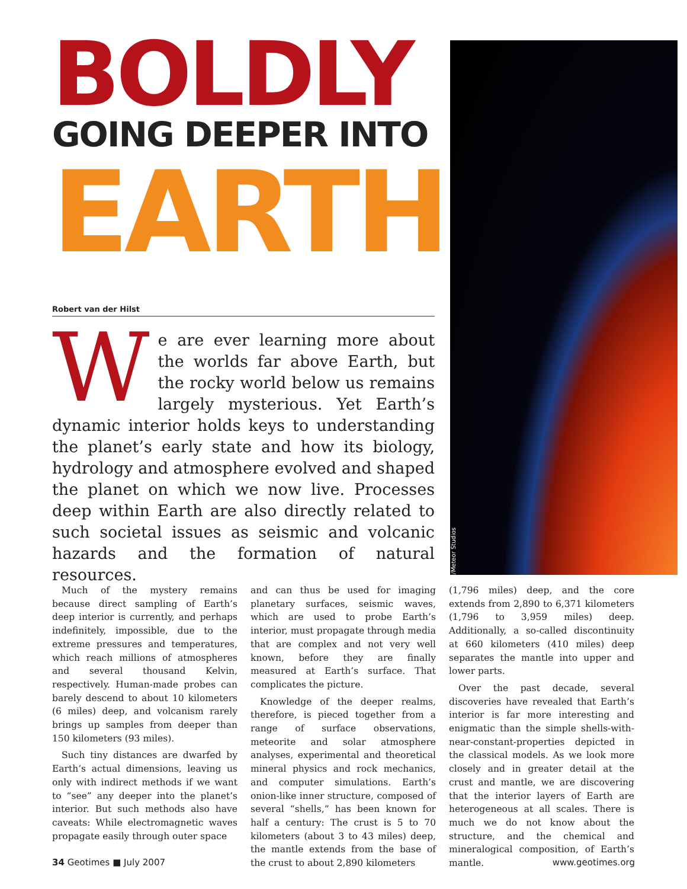BOLDLY
GOING DEEPER INTO
EARTH
Robert van der Hilst
We are ever learning more about the worlds far above Earth, but the rocky world below us remains largely mysterious. Yet Earth’s dynamic interior holds keys to understanding the planet’s early state and how its biology, hydrology and atmosphere evolved and shaped the planet on which we now live. Processes deep within Earth are also directly related to such societal issues as seismic and volcanic hazards and the formation of natural resources.
AGI/Meteor Studios
Much of the mystery remains because direct sampling of Earth’s deep interior is currently, and perhaps indefinitely, impossible, due to the extreme pressures and temperatures, which reach millions of atmospheres and several thousand Kelvin, respectively. Human-made probes can barely descend to about 10 kilometers (6 miles) deep, and volcanism rarely brings up samples from deeper than 150 kilometers (93 miles).
Such tiny distances are dwarfed by Earth’s actual dimensions, leaving us only with indirect methods if we want to “see” any deeper into the planet’s interior. But such methods also have caveats: While electromagnetic waves propagate easily through outer space
and can thus be used for imaging planetary surfaces, seismic waves, which are used to probe Earth’s interior, must propagate through media that are complex and not very well known, before they are finally measured at Earth’s surface. That complicates the picture.
Knowledge of the deeper realms, therefore, is pieced together from a range of surface observations, meteorite and solar atmosphere analyses, experimental and theoretical mineral physics and rock mechanics, and computer simulations. Earth’s onion-like inner structure, composed of several “shells,” has been known for half a century: The crust is 5 to 70 kilometers (about 3 to 43 miles) deep, the mantle extends from the base of the crust to about 2,890 kilometers
(1,796 miles) deep, and the core extends from 2,890 to 6,371 kilometers (1,796 to 3,959 miles) deep. Additionally, a so-called discontinuity at 660 kilometers (410 miles) deep separates the mantle into upper and lower parts.
Over the past decade, several discoveries have revealed that Earth’s interior is far more interesting and enigmatic than the simple shells-with-near-constant-properties depicted in the classical models. As we look more closely and in greater detail at the crust and mantle, we are discovering that the interior layers of Earth are heterogeneous at all scales. There is much we do not know about the structure, and the chemical and mineralogical composition, of Earth’s mantle.
34 Geotimes ■ July 2007 www.geotimes.org